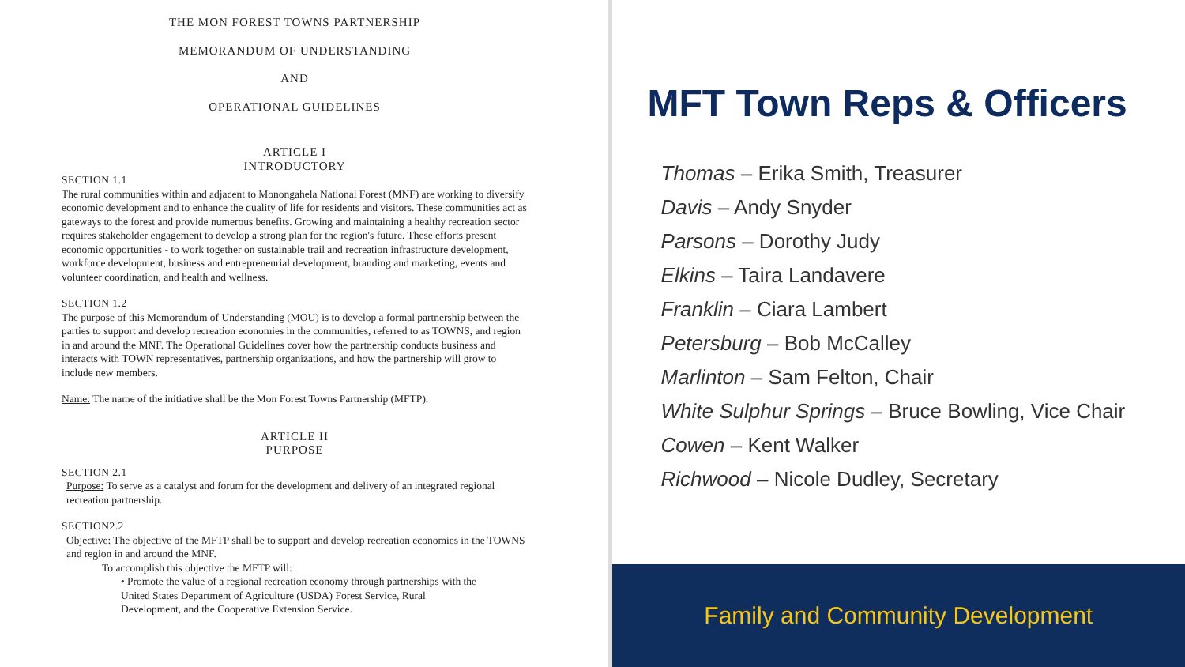THE MON FOREST TOWNS PARTNERSHIP
MEMORANDUM OF UNDERSTANDING
AND
OPERATIONAL GUIDELINES
ARTICLE I
INTRODUCTORY
SECTION 1.1
The rural communities within and adjacent to Monongahela National Forest (MNF) are working to diversify economic development and to enhance the quality of life for residents and visitors. These communities act as gateways to the forest and provide numerous benefits. Growing and maintaining a healthy recreation sector requires stakeholder engagement to develop a strong plan for the region's future. These efforts present economic opportunities - to work together on sustainable trail and recreation infrastructure development, workforce development, business and entrepreneurial development, branding and marketing, events and volunteer coordination, and health and wellness.
SECTION 1.2
The purpose of this Memorandum of Understanding (MOU) is to develop a formal partnership between the parties to support and develop recreation economies in the communities, referred to as TOWNS, and region in and around the MNF. The Operational Guidelines cover how the partnership conducts business and interacts with TOWN representatives, partnership organizations, and how the partnership will grow to include new members.
Name: The name of the initiative shall be the Mon Forest Towns Partnership (MFTP).
ARTICLE II
PURPOSE
SECTION 2.1
Purpose: To serve as a catalyst and forum for the development and delivery of an integrated regional recreation partnership.
SECTION2.2
Objective: The objective of the MFTP shall be to support and develop recreation economies in the TOWNS and region in and around the MNF.
To accomplish this objective the MFTP will:
• Promote the value of a regional recreation economy through partnerships with the United States Department of Agriculture (USDA) Forest Service, Rural Development, and the Cooperative Extension Service.
MFT Town Reps & Officers
Thomas – Erika Smith, Treasurer
Davis – Andy Snyder
Parsons – Dorothy Judy
Elkins – Taira Landavere
Franklin – Ciara Lambert
Petersburg – Bob McCalley
Marlinton – Sam Felton, Chair
White Sulphur Springs – Bruce Bowling, Vice Chair
Cowen – Kent Walker
Richwood – Nicole Dudley, Secretary
Family and Community Development